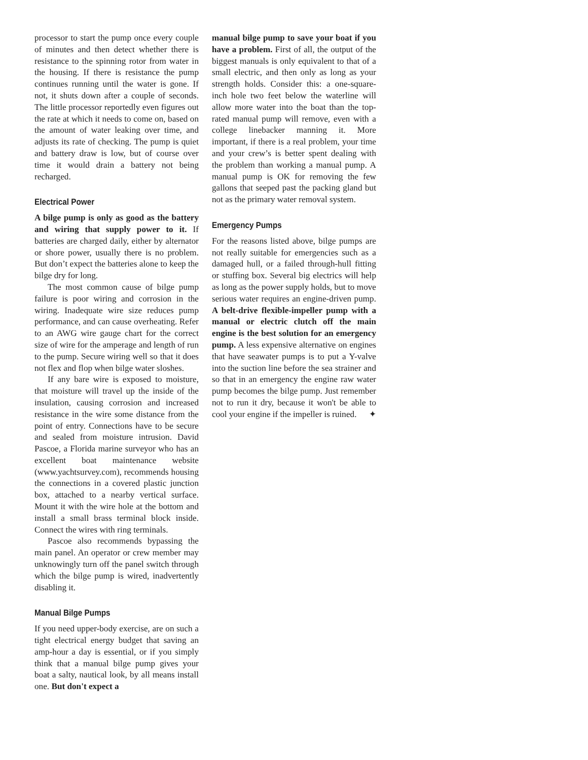processor to start the pump once every couple of minutes and then detect whether there is resistance to the spinning rotor from water in the housing. If there is resistance the pump continues running until the water is gone. If not, it shuts down after a couple of seconds. The little processor reportedly even figures out the rate at which it needs to come on, based on the amount of water leaking over time, and adjusts its rate of checking. The pump is quiet and battery draw is low, but of course over time it would drain a battery not being recharged.
Electrical Power
A bilge pump is only as good as the battery and wiring that supply power to it. If batteries are charged daily, either by alternator or shore power, usually there is no problem. But don’t expect the batteries alone to keep the bilge dry for long.
The most common cause of bilge pump failure is poor wiring and corrosion in the wiring. Inadequate wire size reduces pump performance, and can cause overheating. Refer to an AWG wire gauge chart for the correct size of wire for the amperage and length of run to the pump. Secure wiring well so that it does not flex and flop when bilge water sloshes.
If any bare wire is exposed to moisture, that moisture will travel up the inside of the insulation, causing corrosion and increased resistance in the wire some distance from the point of entry. Connections have to be secure and sealed from moisture intrusion. David Pascoe, a Florida marine surveyor who has an excellent boat maintenance website (www.yachtsurvey.com), recommends housing the connections in a covered plastic junction box, attached to a nearby vertical surface. Mount it with the wire hole at the bottom and install a small brass terminal block inside. Connect the wires with ring terminals.
Pascoe also recommends bypassing the main panel. An operator or crew member may unknowingly turn off the panel switch through which the bilge pump is wired, inadvertently disabling it.
Manual Bilge Pumps
If you need upper-body exercise, are on such a tight electrical energy budget that saving an amp-hour a day is essential, or if you simply think that a manual bilge pump gives your boat a salty, nautical look, by all means install one. But don't expect a
manual bilge pump to save your boat if you have a problem. First of all, the output of the biggest manuals is only equivalent to that of a small electric, and then only as long as your strength holds. Consider this: a one-square-inch hole two feet below the waterline will allow more water into the boat than the top-rated manual pump will remove, even with a college linebacker manning it. More important, if there is a real problem, your time and your crew’s is better spent dealing with the problem than working a manual pump. A manual pump is OK for removing the few gallons that seeped past the packing gland but not as the primary water removal system.
Emergency Pumps
For the reasons listed above, bilge pumps are not really suitable for emergencies such as a damaged hull, or a failed through-hull fitting or stuffing box. Several big electrics will help as long as the power supply holds, but to move serious water requires an engine-driven pump. A belt-drive flexible-impeller pump with a manual or electric clutch off the main engine is the best solution for an emergency pump. A less expensive alternative on engines that have seawater pumps is to put a Y-valve into the suction line before the sea strainer and so that in an emergency the engine raw water pump becomes the bilge pump. Just remember not to run it dry, because it won't be able to cool your engine if the impeller is ruined. ✦